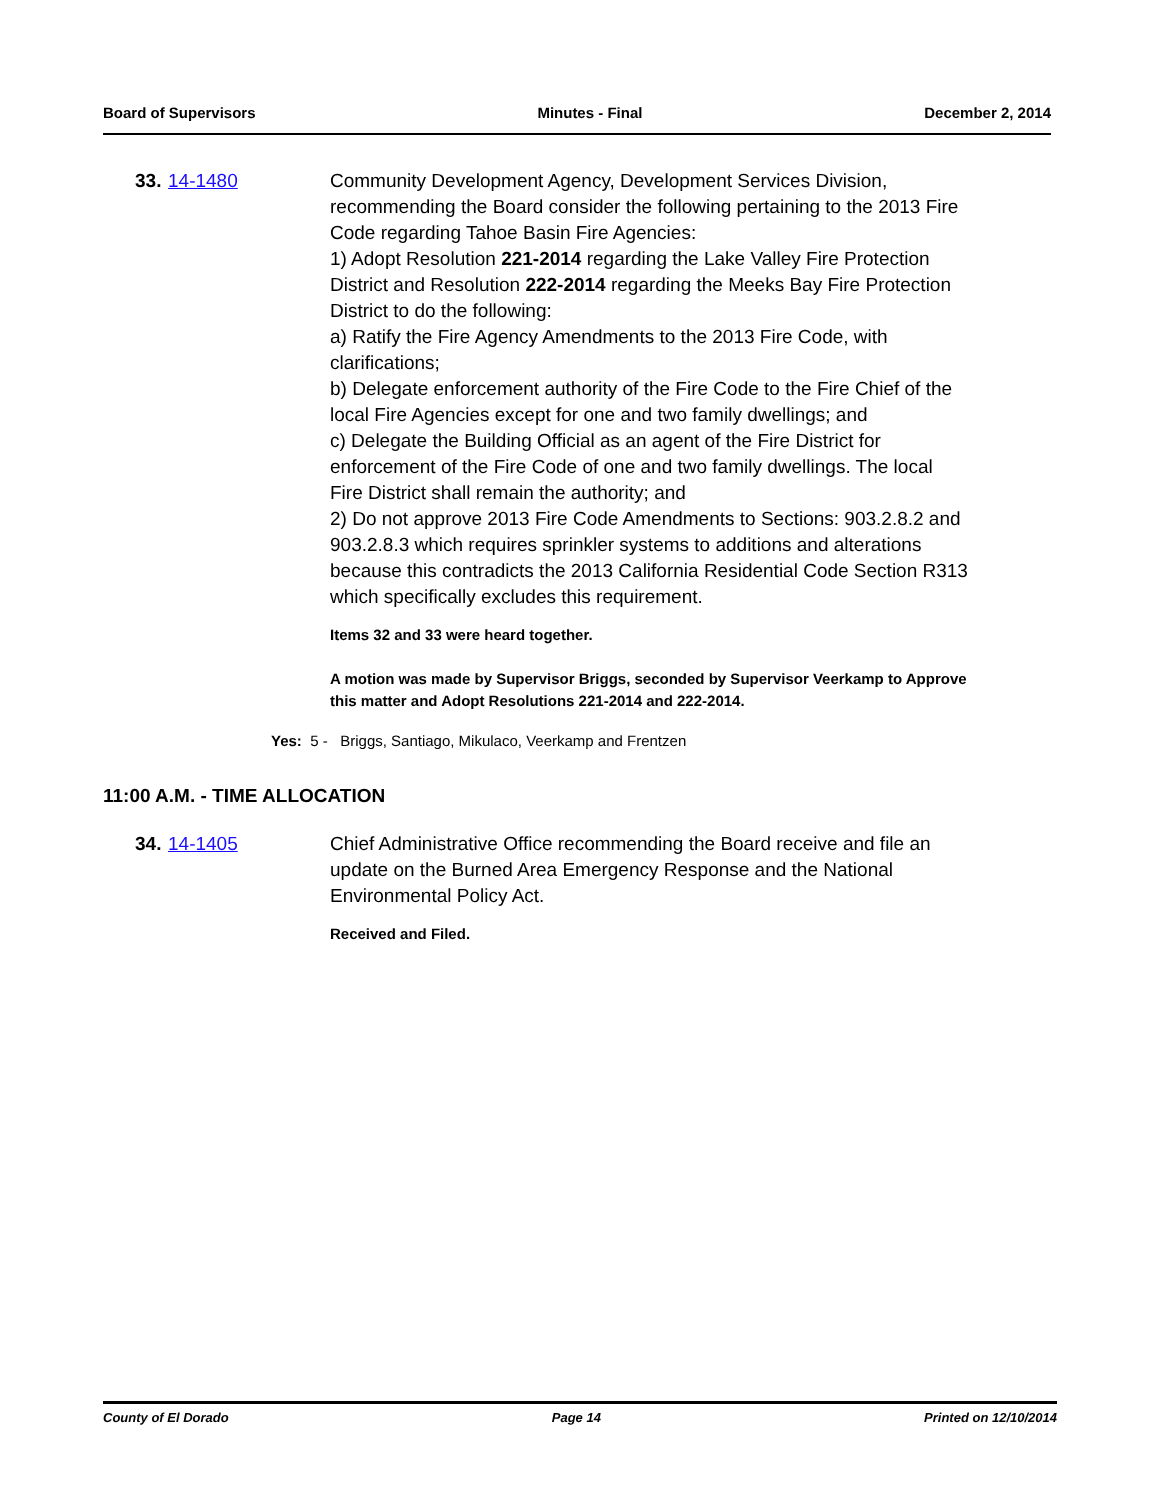Board of Supervisors Minutes - Final December 2, 2014
33. 14-1480 Community Development Agency, Development Services Division, recommending the Board consider the following pertaining to the 2013 Fire Code regarding Tahoe Basin Fire Agencies:
1) Adopt Resolution 221-2014 regarding the Lake Valley Fire Protection District and Resolution 222-2014 regarding the Meeks Bay Fire Protection District to do the following:
a) Ratify the Fire Agency Amendments to the 2013 Fire Code, with clarifications;
b) Delegate enforcement authority of the Fire Code to the Fire Chief of the local Fire Agencies except for one and two family dwellings; and
c) Delegate the Building Official as an agent of the Fire District for enforcement of the Fire Code of one and two family dwellings. The local Fire District shall remain the authority; and
2) Do not approve 2013 Fire Code Amendments to Sections: 903.2.8.2 and 903.2.8.3 which requires sprinkler systems to additions and alterations because this contradicts the 2013 California Residential Code Section R313 which specifically excludes this requirement.
Items 32 and 33 were heard together.
A motion was made by Supervisor Briggs, seconded by Supervisor Veerkamp to Approve this matter and Adopt Resolutions 221-2014 and 222-2014.
Yes: 5 - Briggs, Santiago, Mikulaco, Veerkamp and Frentzen
11:00 A.M. - TIME ALLOCATION
34. 14-1405 Chief Administrative Office recommending the Board receive and file an update on the Burned Area Emergency Response and the National Environmental Policy Act.
Received and Filed.
County of El Dorado Page 14 Printed on 12/10/2014